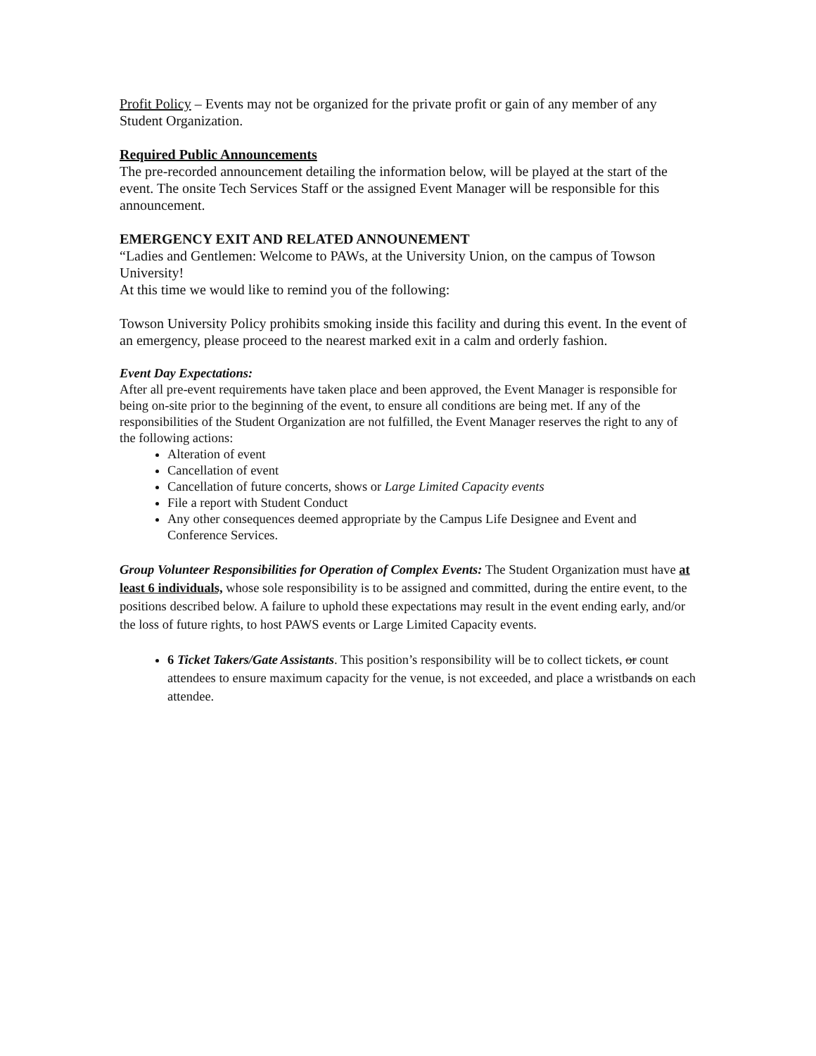Profit Policy – Events may not be organized for the private profit or gain of any member of any Student Organization.
Required Public Announcements
The pre-recorded announcement detailing the information below, will be played at the start of the event. The onsite Tech Services Staff or the assigned Event Manager will be responsible for this announcement.
EMERGENCY EXIT AND RELATED ANNOUNEMENT
“Ladies and Gentlemen: Welcome to PAWs, at the University Union, on the campus of Towson University!
At this time we would like to remind you of the following:
Towson University Policy prohibits smoking inside this facility and during this event. In the event of an emergency, please proceed to the nearest marked exit in a calm and orderly fashion.
Event Day Expectations:
After all pre-event requirements have taken place and been approved, the Event Manager is responsible for being on-site prior to the beginning of the event, to ensure all conditions are being met. If any of the responsibilities of the Student Organization are not fulfilled, the Event Manager reserves the right to any of the following actions:
Alteration of event
Cancellation of event
Cancellation of future concerts, shows or Large Limited Capacity events
File a report with Student Conduct
Any other consequences deemed appropriate by the Campus Life Designee and Event and Conference Services.
Group Volunteer Responsibilities for Operation of Complex Events: The Student Organization must have at least 6 individuals, whose sole responsibility is to be assigned and committed, during the entire event, to the positions described below. A failure to uphold these expectations may result in the event ending early, and/or the loss of future rights, to host PAWS events or Large Limited Capacity events.
6 Ticket Takers/Gate Assistants. This position’s responsibility will be to collect tickets, or count attendees to ensure maximum capacity for the venue, is not exceeded, and place a wristbands on each attendee.